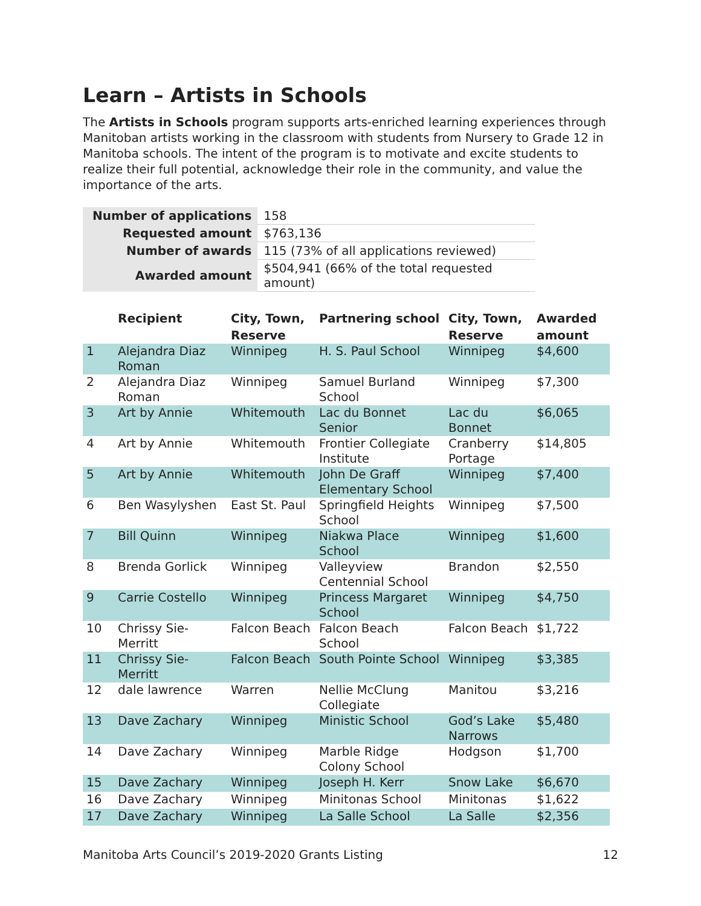Learn – Artists in Schools
The Artists in Schools program supports arts-enriched learning experiences through Manitoban artists working in the classroom with students from Nursery to Grade 12 in Manitoba schools. The intent of the program is to motivate and excite students to realize their full potential, acknowledge their role in the community, and value the importance of the arts.
| Number of applications | 158 |
| Requested amount | $763,136 |
| Number of awards | 115 (73% of all applications reviewed) |
| Awarded amount | $504,941 (66% of the total requested amount) |
| | Recipient | City, Town, Reserve | Partnering school | City, Town, Reserve | Awarded amount |
| --- | --- | --- | --- | --- | --- |
| 1 | Alejandra Diaz Roman | Winnipeg | H. S. Paul School | Winnipeg | $4,600 |
| 2 | Alejandra Diaz Roman | Winnipeg | Samuel Burland School | Winnipeg | $7,300 |
| 3 | Art by Annie | Whitemouth | Lac du Bonnet Senior | Lac du Bonnet | $6,065 |
| 4 | Art by Annie | Whitemouth | Frontier Collegiate Institute | Cranberry Portage | $14,805 |
| 5 | Art by Annie | Whitemouth | John De Graff Elementary School | Winnipeg | $7,400 |
| 6 | Ben Wasylyshen | East St. Paul | Springfield Heights School | Winnipeg | $7,500 |
| 7 | Bill Quinn | Winnipeg | Niakwa Place School | Winnipeg | $1,600 |
| 8 | Brenda Gorlick | Winnipeg | Valleyview Centennial School | Brandon | $2,550 |
| 9 | Carrie Costello | Winnipeg | Princess Margaret School | Winnipeg | $4,750 |
| 10 | Chrissy Sie-Merritt | Falcon Beach | Falcon Beach School | Falcon Beach | $1,722 |
| 11 | Chrissy Sie-Merritt | Falcon Beach | South Pointe School | Winnipeg | $3,385 |
| 12 | dale lawrence | Warren | Nellie McClung Collegiate | Manitou | $3,216 |
| 13 | Dave Zachary | Winnipeg | Ministic School | God’s Lake Narrows | $5,480 |
| 14 | Dave Zachary | Winnipeg | Marble Ridge Colony School | Hodgson | $1,700 |
| 15 | Dave Zachary | Winnipeg | Joseph H. Kerr | Snow Lake | $6,670 |
| 16 | Dave Zachary | Winnipeg | Minitonas School | Minitonas | $1,622 |
| 17 | Dave Zachary | Winnipeg | La Salle School | La Salle | $2,356 |
Manitoba Arts Council’s 2019-2020 Grants Listing 12